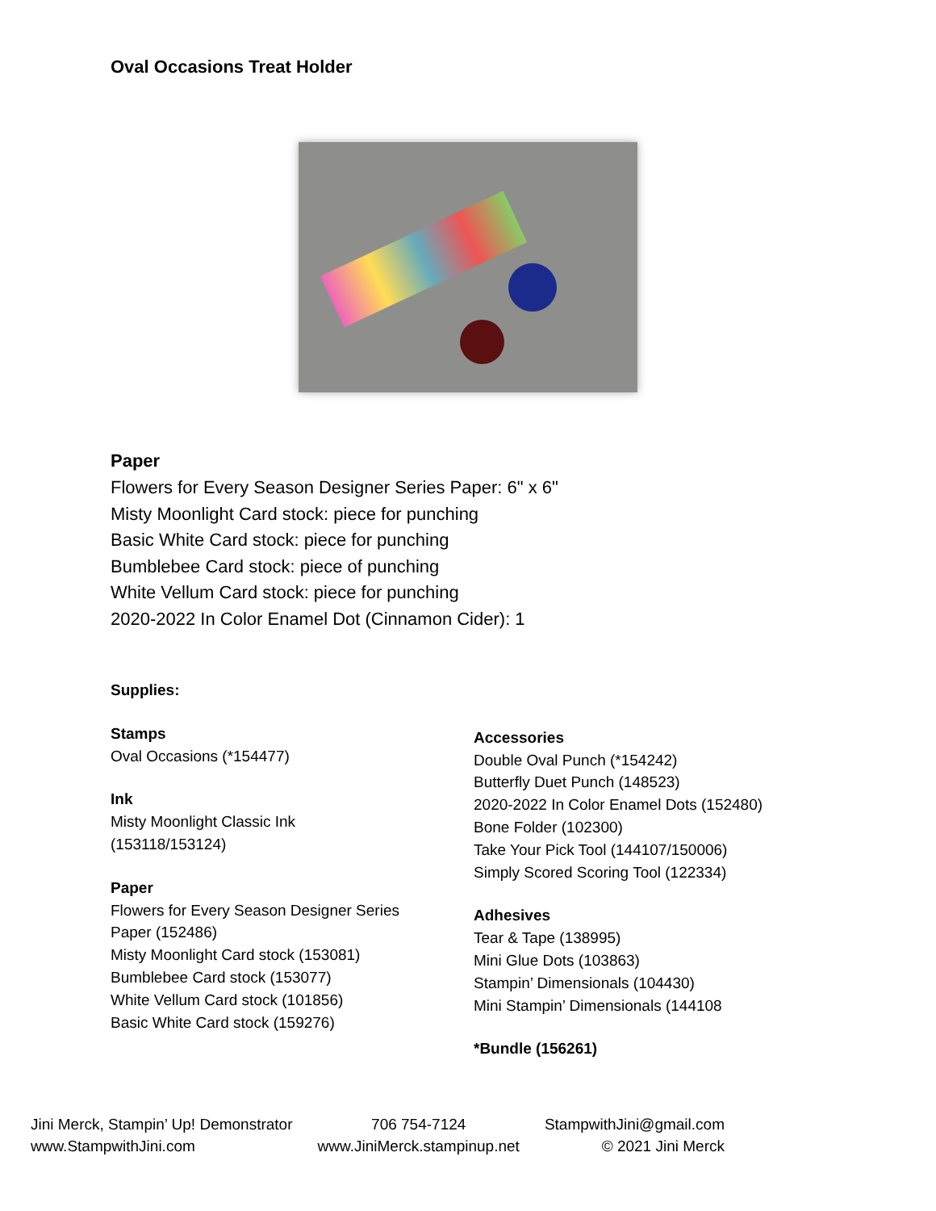Oval Occasions Treat Holder
Paper
Flowers for Every Season Designer Series Paper: 6" x 6"
Misty Moonlight Card stock: piece for punching
Basic White Card stock: piece for punching
Bumblebee Card stock: piece of punching
White Vellum Card stock: piece for punching
2020-2022 In Color Enamel Dot (Cinnamon Cider): 1
Supplies:
Stamps
Oval Occasions (*154477)
Ink
Misty Moonlight Classic Ink
(153118/153124)
Paper
Flowers for Every Season Designer Series
Paper (152486)
Misty Moonlight Card stock (153081)
Bumblebee Card stock (153077)
White Vellum Card stock (101856)
Basic White Card stock (159276)
Accessories
Double Oval Punch (*154242)
Butterfly Duet Punch (148523)
2020-2022 In Color Enamel Dots (152480)
Bone Folder (102300)
Take Your Pick Tool (144107/150006)
Simply Scored Scoring Tool (122334)
Adhesives
Tear & Tape (138995)
Mini Glue Dots (103863)
Stampin’ Dimensionals (104430)
Mini Stampin’ Dimensionals (144108
*Bundle (156261)
Jini Merck, Stampin’ Up! Demonstrator
www.StampwithJini.com
706 754-7124
www.JiniMerck.stampinup.net
StampwithJini@gmail.com
© 2021 Jini Merck